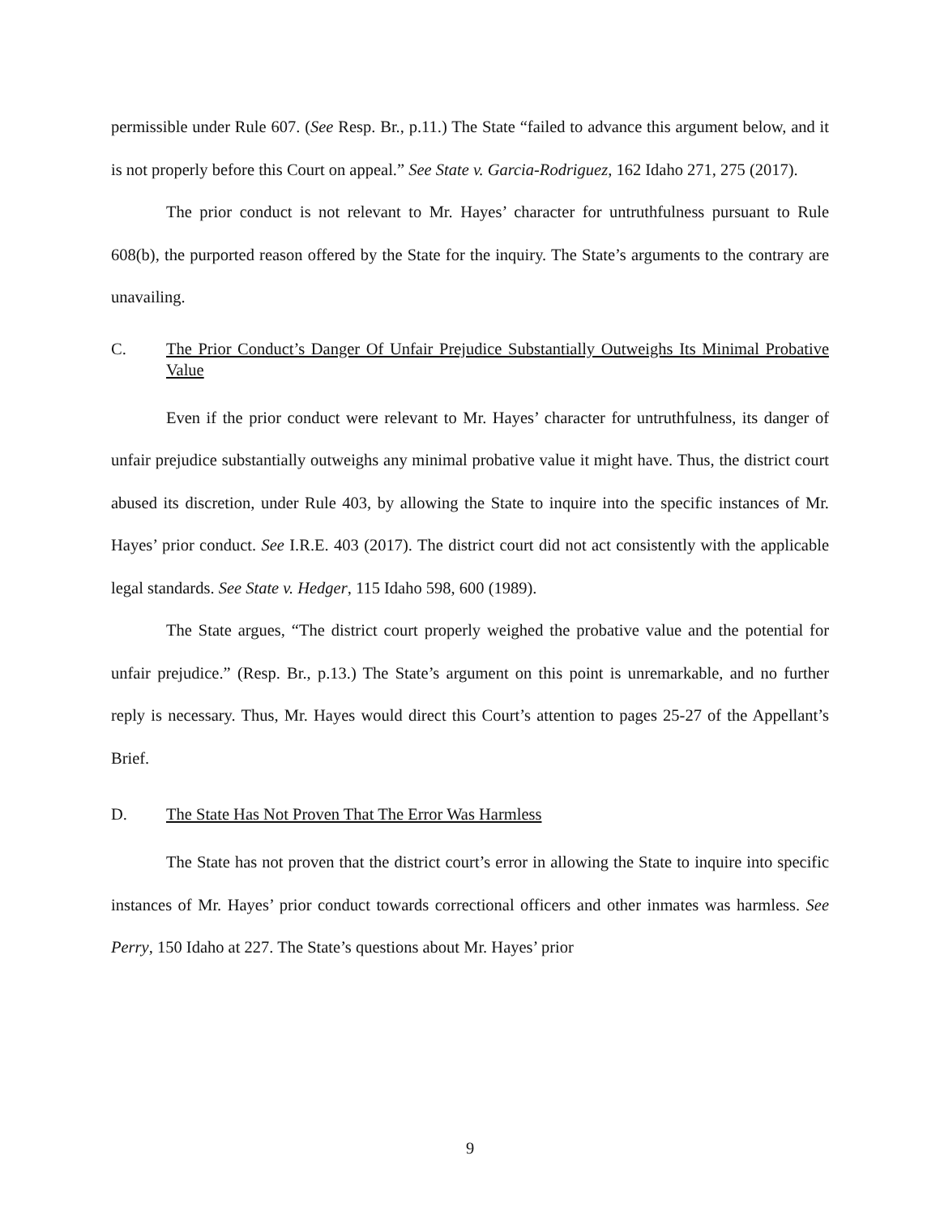permissible under Rule 607. (See Resp. Br., p.11.) The State “failed to advance this argument below, and it is not properly before this Court on appeal.” See State v. Garcia-Rodriguez, 162 Idaho 271, 275 (2017).
The prior conduct is not relevant to Mr. Hayes’ character for untruthfulness pursuant to Rule 608(b), the purported reason offered by the State for the inquiry. The State’s arguments to the contrary are unavailing.
C. The Prior Conduct’s Danger Of Unfair Prejudice Substantially Outweighs Its Minimal Probative Value
Even if the prior conduct were relevant to Mr. Hayes’ character for untruthfulness, its danger of unfair prejudice substantially outweighs any minimal probative value it might have. Thus, the district court abused its discretion, under Rule 403, by allowing the State to inquire into the specific instances of Mr. Hayes’ prior conduct. See I.R.E. 403 (2017). The district court did not act consistently with the applicable legal standards. See State v. Hedger, 115 Idaho 598, 600 (1989).
The State argues, “The district court properly weighed the probative value and the potential for unfair prejudice.” (Resp. Br., p.13.) The State’s argument on this point is unremarkable, and no further reply is necessary. Thus, Mr. Hayes would direct this Court’s attention to pages 25-27 of the Appellant’s Brief.
D. The State Has Not Proven That The Error Was Harmless
The State has not proven that the district court’s error in allowing the State to inquire into specific instances of Mr. Hayes’ prior conduct towards correctional officers and other inmates was harmless. See Perry, 150 Idaho at 227. The State’s questions about Mr. Hayes’ prior
9